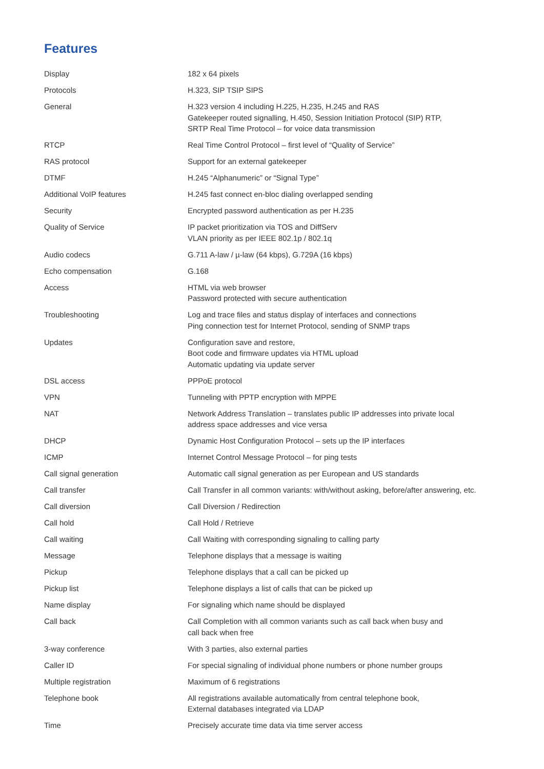Features
| Display | 182 x 64 pixels |
| Protocols | H.323, SIP TSIP SIPS |
| General | H.323 version 4 including H.225, H.235, H.245 and RAS Gatekeeper routed signalling, H.450, Session Initiation Protocol (SIP) RTP, SRTP Real Time Protocol – for voice data transmission |
| RTCP | Real Time Control Protocol – first level of “Quality of Service” |
| RAS protocol | Support for an external gatekeeper |
| DTMF | H.245 “Alphanumeric” or “Signal Type” |
| Additional VoIP features | H.245 fast connect en-bloc dialing overlapped sending |
| Security | Encrypted password authentication as per H.235 |
| Quality of Service | IP packet prioritization via TOS and DiffServ VLAN priority as per IEEE 802.1p / 802.1q |
| Audio codecs | G.711 A-law / µ-law (64 kbps), G.729A (16 kbps) |
| Echo compensation | G.168 |
| Access | HTML via web browser Password protected with secure authentication |
| Troubleshooting | Log and trace files and status display of interfaces and connections Ping connection test for Internet Protocol, sending of SNMP traps |
| Updates | Configuration save and restore, Boot code and firmware updates via HTML upload Automatic updating via update server |
| DSL access | PPPoE protocol |
| VPN | Tunneling with PPTP encryption with MPPE |
| NAT | Network Address Translation – translates public IP addresses into private local address space addresses and vice versa |
| DHCP | Dynamic Host Configuration Protocol – sets up the IP interfaces |
| ICMP | Internet Control Message Protocol – for ping tests |
| Call signal generation | Automatic call signal generation as per European and US standards |
| Call transfer | Call Transfer in all common variants: with/without asking, before/after answering, etc. |
| Call diversion | Call Diversion / Redirection |
| Call hold | Call Hold / Retrieve |
| Call waiting | Call Waiting with corresponding signaling to calling party |
| Message | Telephone displays that a message is waiting |
| Pickup | Telephone displays that a call can be picked up |
| Pickup list | Telephone displays a list of calls that can be picked up |
| Name display | For signaling which name should be displayed |
| Call back | Call Completion with all common variants such as call back when busy and call back when free |
| 3-way conference | With 3 parties, also external parties |
| Caller ID | For special signaling of individual phone numbers or phone number groups |
| Multiple registration | Maximum of 6 registrations |
| Telephone book | All registrations available automatically from central telephone book, External databases integrated via LDAP |
| Time | Precisely accurate time data via time server access |